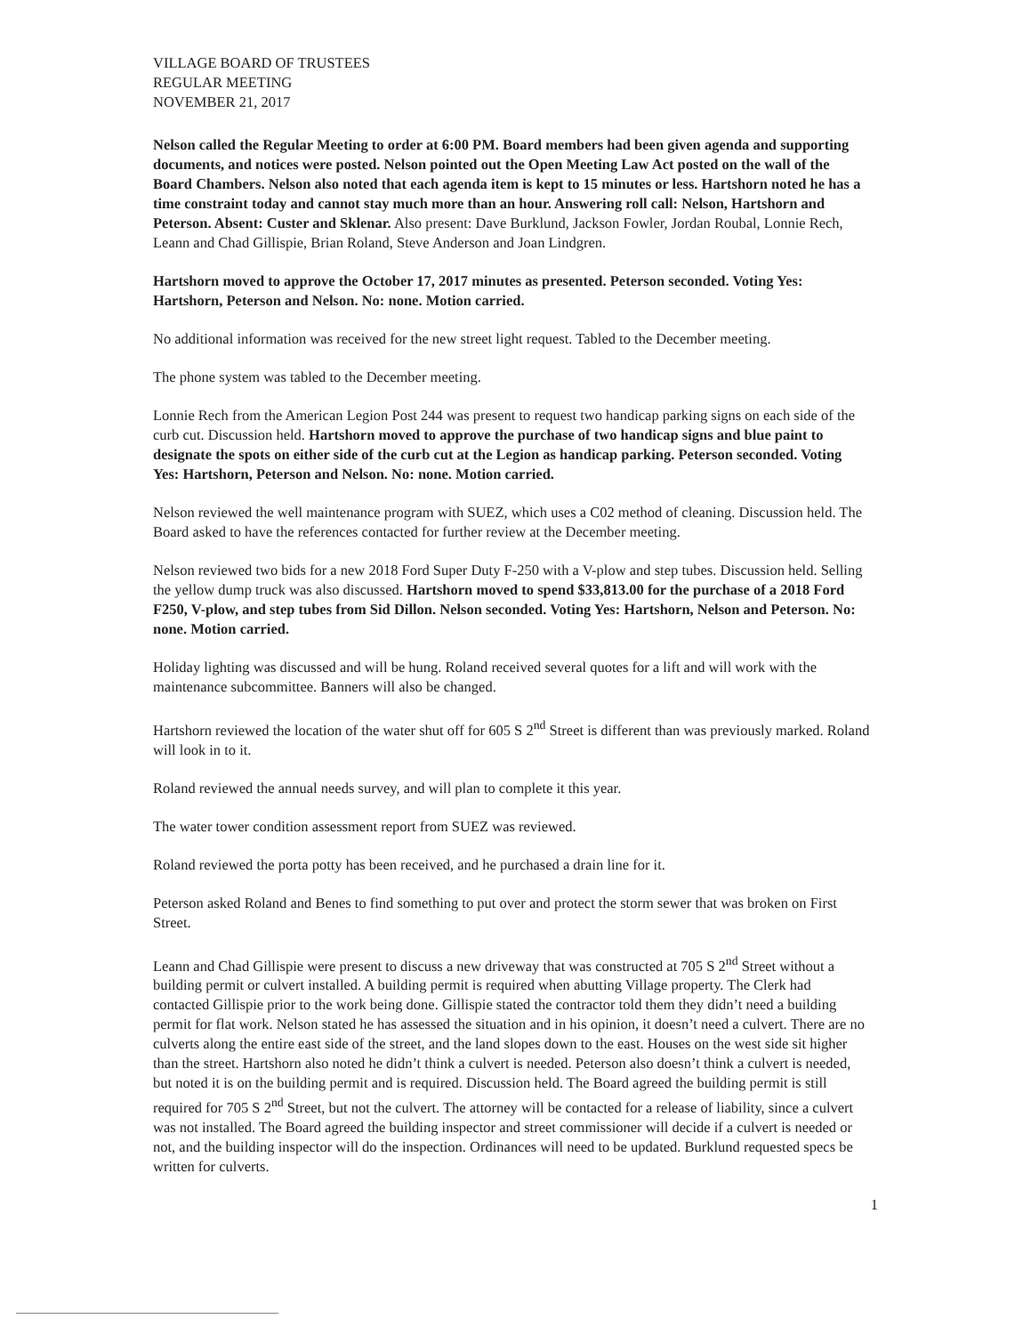VILLAGE BOARD OF TRUSTEES
REGULAR MEETING
NOVEMBER 21, 2017
Nelson called the Regular Meeting to order at 6:00 PM. Board members had been given agenda and supporting documents, and notices were posted. Nelson pointed out the Open Meeting Law Act posted on the wall of the Board Chambers. Nelson also noted that each agenda item is kept to 15 minutes or less. Hartshorn noted he has a time constraint today and cannot stay much more than an hour. Answering roll call: Nelson, Hartshorn and Peterson. Absent: Custer and Sklenar. Also present: Dave Burklund, Jackson Fowler, Jordan Roubal, Lonnie Rech, Leann and Chad Gillispie, Brian Roland, Steve Anderson and Joan Lindgren.
Hartshorn moved to approve the October 17, 2017 minutes as presented. Peterson seconded. Voting Yes: Hartshorn, Peterson and Nelson. No: none. Motion carried.
No additional information was received for the new street light request. Tabled to the December meeting.
The phone system was tabled to the December meeting.
Lonnie Rech from the American Legion Post 244 was present to request two handicap parking signs on each side of the curb cut. Discussion held. Hartshorn moved to approve the purchase of two handicap signs and blue paint to designate the spots on either side of the curb cut at the Legion as handicap parking. Peterson seconded. Voting Yes: Hartshorn, Peterson and Nelson. No: none. Motion carried.
Nelson reviewed the well maintenance program with SUEZ, which uses a C02 method of cleaning. Discussion held. The Board asked to have the references contacted for further review at the December meeting.
Nelson reviewed two bids for a new 2018 Ford Super Duty F-250 with a V-plow and step tubes. Discussion held. Selling the yellow dump truck was also discussed. Hartshorn moved to spend $33,813.00 for the purchase of a 2018 Ford F250, V-plow, and step tubes from Sid Dillon. Nelson seconded. Voting Yes: Hartshorn, Nelson and Peterson. No: none. Motion carried.
Holiday lighting was discussed and will be hung. Roland received several quotes for a lift and will work with the maintenance subcommittee. Banners will also be changed.
Hartshorn reviewed the location of the water shut off for 605 S 2<sup>nd</sup> Street is different than was previously marked. Roland will look in to it.
Roland reviewed the annual needs survey, and will plan to complete it this year.
The water tower condition assessment report from SUEZ was reviewed.
Roland reviewed the porta potty has been received, and he purchased a drain line for it.
Peterson asked Roland and Benes to find something to put over and protect the storm sewer that was broken on First Street.
Leann and Chad Gillispie were present to discuss a new driveway that was constructed at 705 S 2<sup>nd</sup> Street without a building permit or culvert installed. A building permit is required when abutting Village property. The Clerk had contacted Gillispie prior to the work being done. Gillispie stated the contractor told them they didn’t need a building permit for flat work. Nelson stated he has assessed the situation and in his opinion, it doesn’t need a culvert. There are no culverts along the entire east side of the street, and the land slopes down to the east. Houses on the west side sit higher than the street. Hartshorn also noted he didn’t think a culvert is needed. Peterson also doesn’t think a culvert is needed, but noted it is on the building permit and is required. Discussion held. The Board agreed the building permit is still required for 705 S 2<sup>nd</sup> Street, but not the culvert. The attorney will be contacted for a release of liability, since a culvert was not installed. The Board agreed the building inspector and street commissioner will decide if a culvert is needed or not, and the building inspector will do the inspection. Ordinances will need to be updated. Burklund requested specs be written for culverts.
1